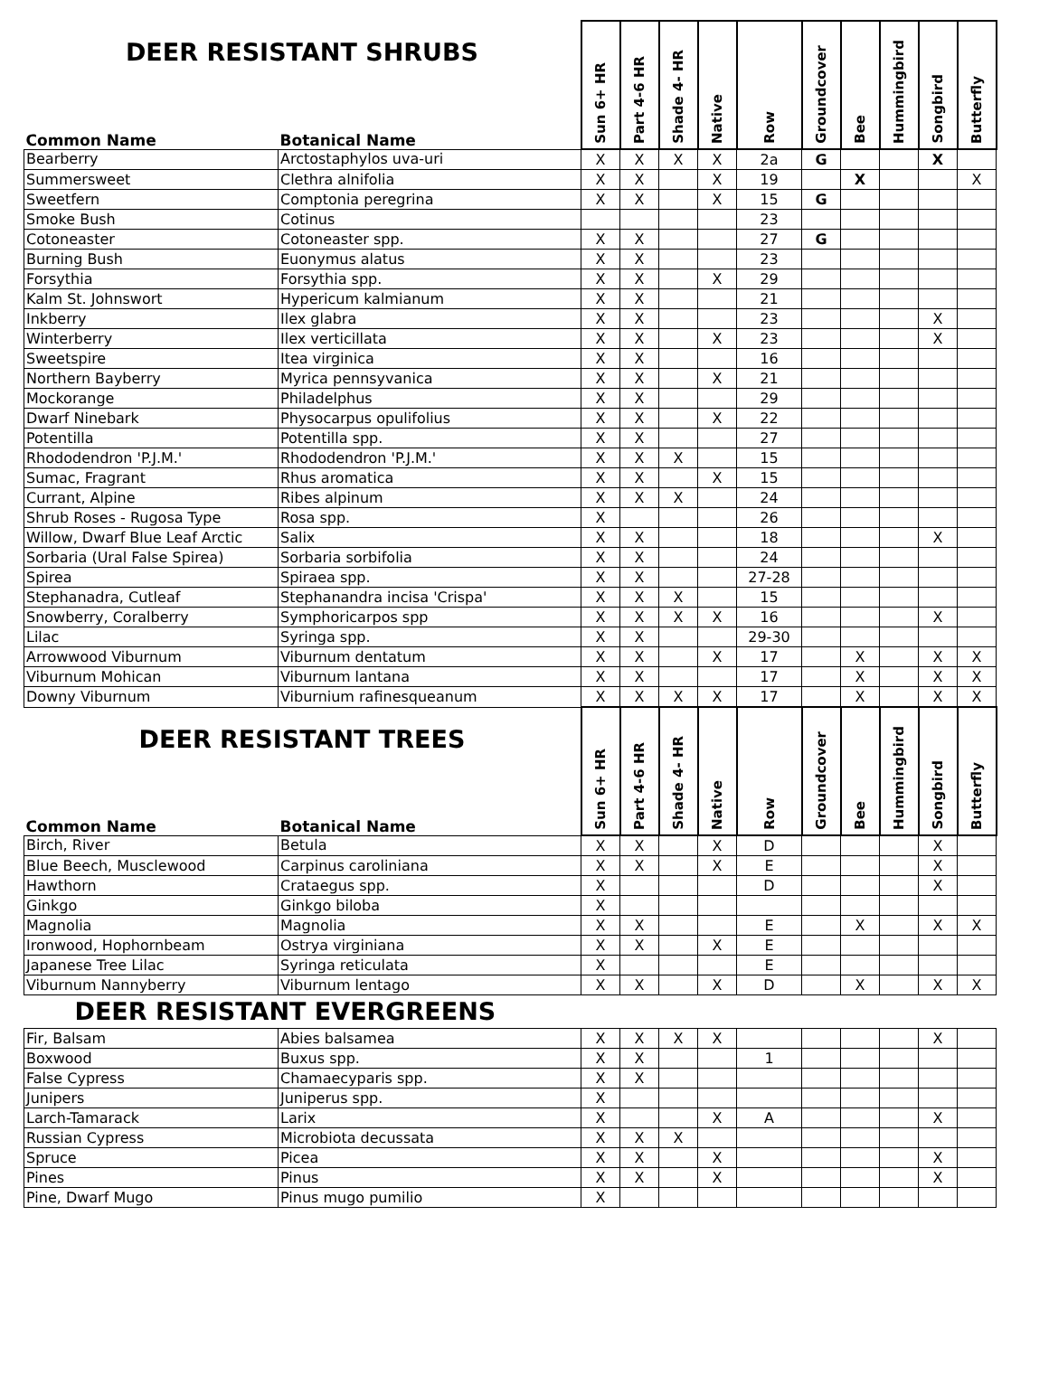| DEER RESISTANT SHRUBS | | Sun 6+ HR | Part 4-6 HR | Shade 4- HR | Native | Row | Groundcover | Bee | Hummingbird | Songbird | Butterfly |
| --- | --- | --- | --- | --- | --- | --- | --- | --- | --- | --- | --- |
| Common Name | Botanical Name | | | | | | | | | | |
| Bearberry | Arctostaphylos uva-uri | X | X | X | X | 2a | G | | | X | |
| Summersweet | Clethra alnifolia | X | X | | X | 19 | | X | | | X |
| Sweetfern | Comptonia peregrina | X | X | | X | 15 | G | | | | |
| Smoke Bush | Cotinus | | | | | 23 | | | | | |
| Cotoneaster | Cotoneaster spp. | X | X | | | 27 | G | | | | |
| Burning Bush | Euonymus alatus | X | X | | | 23 | | | | | |
| Forsythia | Forsythia spp. | X | X | | X | 29 | | | | | |
| Kalm St. Johnswort | Hypericum kalmianum | X | X | | | 21 | | | | | |
| Inkberry | Ilex glabra | X | X | | | 23 | | | | X | |
| Winterberry | Ilex verticillata | X | X | | X | 23 | | | | X | |
| Sweetspire | Itea virginica | X | X | | | 16 | | | | | |
| Northern Bayberry | Myrica pennsyvanica | X | X | | X | 21 | | | | | |
| Mockorange | Philadelphus | X | X | | | 29 | | | | | |
| Dwarf Ninebark | Physocarpus opulifolius | X | X | | X | 22 | | | | | |
| Potentilla | Potentilla spp. | X | X | | | 27 | | | | | |
| Rhododendron 'P.J.M.' | Rhododendron 'P.J.M.' | X | X | X | | 15 | | | | | |
| Sumac, Fragrant | Rhus aromatica | X | X | | X | 15 | | | | | |
| Currant, Alpine | Ribes alpinum | X | X | X | | 24 | | | | | |
| Shrub Roses - Rugosa Type | Rosa spp. | X | | | | 26 | | | | | |
| Willow, Dwarf Blue Leaf Arctic | Salix | X | X | | | 18 | | | | X | |
| Sorbaria (Ural False Spirea) | Sorbaria sorbifolia | X | X | | | 24 | | | | | |
| Spirea | Spiraea spp. | X | X | | | 27-28 | | | | | |
| Stephanadra, Cutleaf | Stephanandra incisa 'Crispa' | X | X | X | | 15 | | | | | |
| Snowberry, Coralberry | Symphoricarpos spp | X | X | X | X | 16 | | | | X | |
| Lilac | Syringa spp. | X | X | | | 29-30 | | | | | |
| Arrowwood Viburnum | Viburnum dentatum | X | X | | X | 17 | | X | | X | X |
| Viburnum Mohican | Viburnum lantana | X | X | | | 17 | | X | | X | X |
| Downy Viburnum | Viburnium rafinesqueanum | X | X | X | X | 17 | | X | | X | X |
| DEER RESISTANT TREES | | Sun 6+ HR | Part 4-6 HR | Shade 4- HR | Native | Row | Groundcover | Bee | Hummingbird | Songbird | Butterfly |
| Common Name | Botanical Name | | | | | | | | | | |
| Birch, River | Betula | X | X | | X | D | | | | X | |
| Blue Beech, Musclewood | Carpinus caroliniana | X | X | | X | E | | | | X | |
| Hawthorn | Crataegus spp. | X | | | | D | | | | X | |
| Ginkgo | Ginkgo biloba | X | | | | | | | | | |
| Magnolia | Magnolia | X | X | | | E | | X | | X | X |
| Ironwood, Hophornbeam | Ostrya virginiana | X | X | | X | E | | | | | |
| Japanese Tree Lilac | Syringa reticulata | X | | | | E | | | | | |
| Viburnum Nannyberry | Viburnum lentago | X | X | | X | D | | X | | X | X |
| DEER RESISTANT EVERGREENS | | | | | | | | | | | |
| Fir, Balsam | Abies balsamea | X | X | X | X | | | | | X | |
| Boxwood | Buxus spp. | X | X | | | 1 | | | | | |
| False Cypress | Chamaecyparis spp. | X | X | | | | | | | | |
| Junipers | Juniperus spp. | X | | | | | | | | | |
| Larch-Tamarack | Larix | X | | | X | A | | | | X | |
| Russian Cypress | Microbiota decussata | X | X | X | | | | | | | |
| Spruce | Picea | X | X | | X | | | | | X | |
| Pines | Pinus | X | X | | X | | | | | X | |
| Pine, Dwarf Mugo | Pinus mugo pumilio | X | | | | | | | | | |